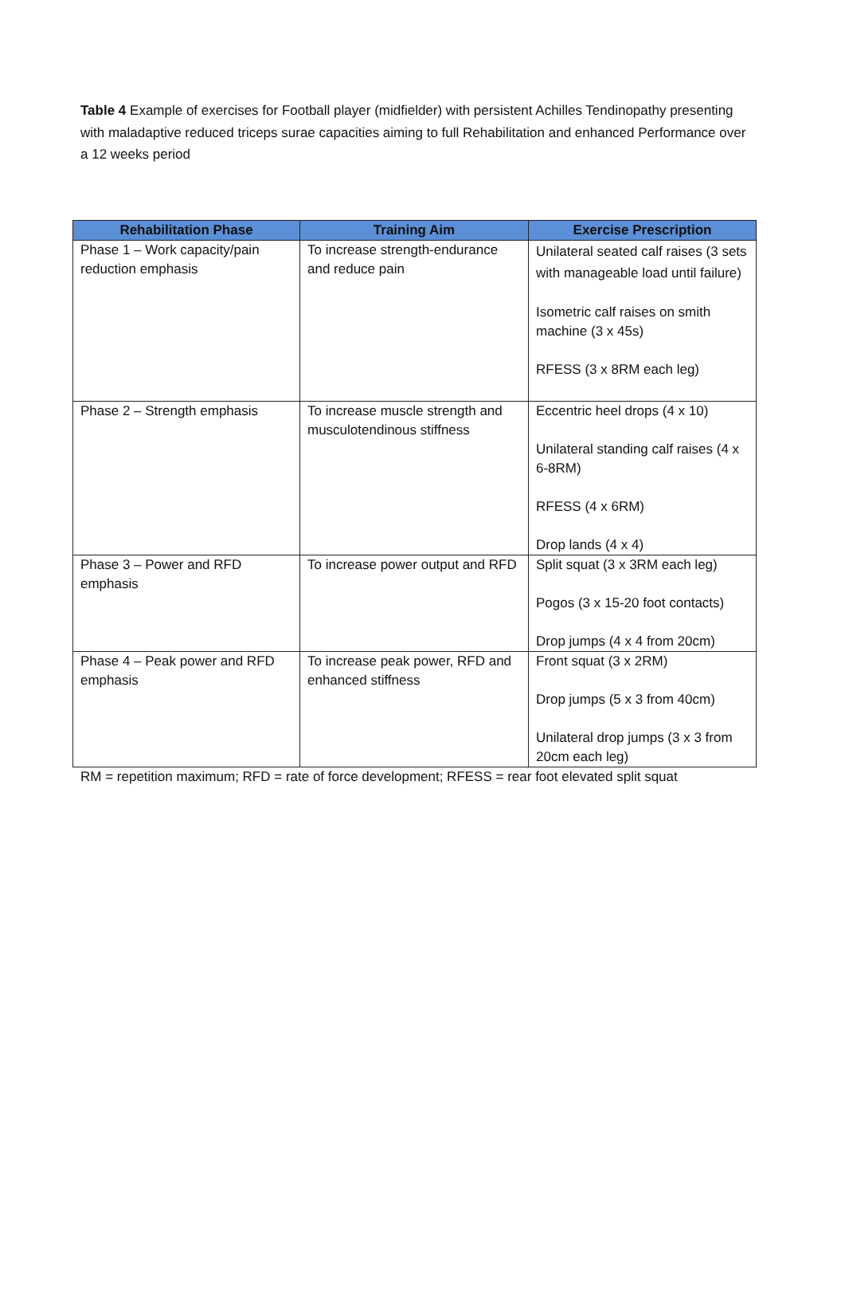Table 4 Example of exercises for Football player (midfielder) with persistent Achilles Tendinopathy presenting with maladaptive reduced triceps surae capacities aiming to full Rehabilitation and enhanced Performance over a 12 weeks period
| Rehabilitation Phase | Training Aim | Exercise Prescription |
| --- | --- | --- |
| Phase 1 – Work capacity/pain reduction emphasis | To increase strength-endurance and reduce pain | Unilateral seated calf raises (3 sets with manageable load until failure) Isometric calf raises on smith machine (3 x 45s) RFESS (3 x 8RM each leg) |
| Phase 2 – Strength emphasis | To increase muscle strength and musculotendinous stiffness | Eccentric heel drops (4 x 10) Unilateral standing calf raises (4 x 6-8RM) RFESS (4 x 6RM) Drop lands (4 x 4) |
| Phase 3 – Power and RFD emphasis | To increase power output and RFD | Split squat (3 x 3RM each leg) Pogos (3 x 15-20 foot contacts) Drop jumps (4 x 4 from 20cm) |
| Phase 4 – Peak power and RFD emphasis | To increase peak power, RFD and enhanced stiffness | Front squat (3 x 2RM) Drop jumps (5 x 3 from 40cm) Unilateral drop jumps (3 x 3 from 20cm each leg) |
RM = repetition maximum; RFD = rate of force development; RFESS = rear foot elevated split squat